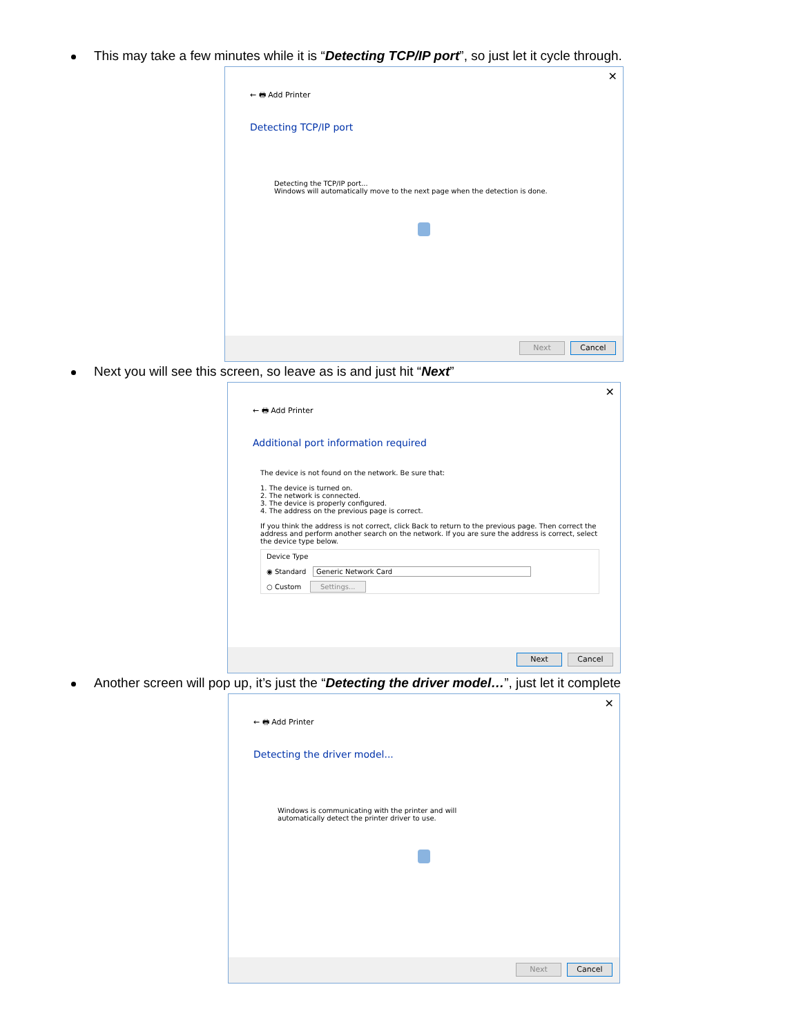This may take a few minutes while it is “Detecting TCP/IP port”, so just let it cycle through.
✕
← 🖶 Add Printer
Detecting TCP/IP port
Detecting the TCP/IP port...
Windows will automatically move to the next page when the detection is done.
Next Cancel
Next you will see this screen, so leave as is and just hit “Next”
✕
← 🖶 Add Printer
Additional port information required
The device is not found on the network. Be sure that:
1. The device is turned on.
2. The network is connected.
3. The device is properly configured.
4. The address on the previous page is correct.
If you think the address is not correct, click Back to return to the previous page. Then correct the address and perform another search on the network. If you are sure the address is correct, select the device type below.
Device Type
◉ Standard Generic Network Card
○ Custom Settings...
Next Cancel
Another screen will pop up, it’s just the “Detecting the driver model…”, just let it complete
✕
← 🖶 Add Printer
Detecting the driver model...
Windows is communicating with the printer and will
automatically detect the printer driver to use.
Next Cancel